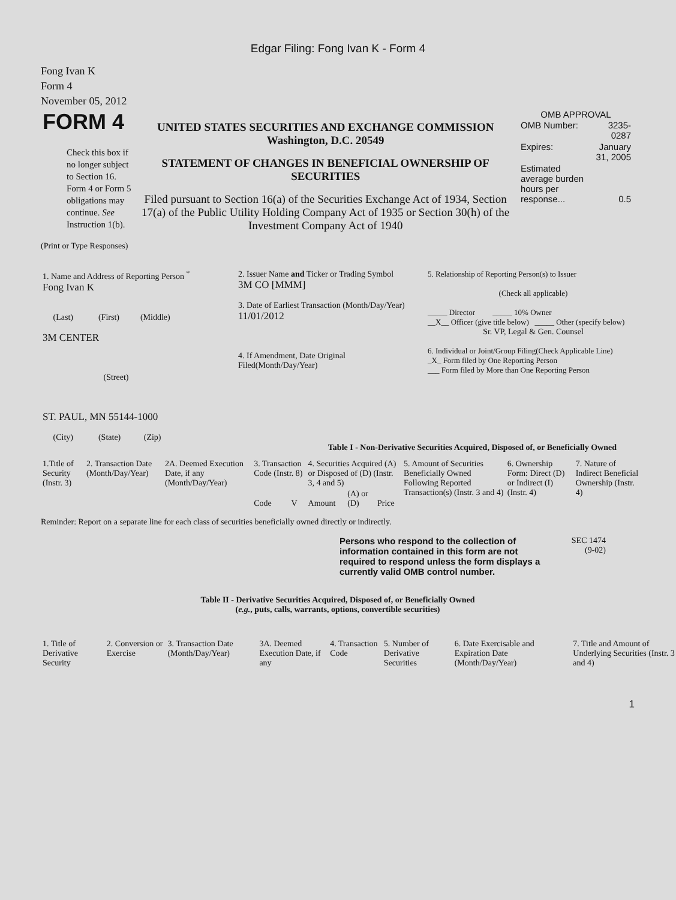Edgar Filing: Fong Ivan K - Form 4
Fong Ivan K
Form 4
November 05, 2012
| FORM 4 Check this box if no longer subject to Section 16. Form 4 or Form 5 obligations may continue. See Instruction 1(b). | UNITED STATES SECURITIES AND EXCHANGE COMMISSION Washington, D.C. 20549 STATEMENT OF CHANGES IN BENEFICIAL OWNERSHIP OF SECURITIES Filed pursuant to Section 16(a) of the Securities Exchange Act of 1934, Section 17(a) of the Public Utility Holding Company Act of 1935 or Section 30(h) of the Investment Company Act of 1940 | OMB APPROVAL / OMB Number: / 3235-0287 / / Expires: / January 31, 2005 / / Estimated average burden hours per response... / 0.5 / |
(Print or Type Responses)
| 1. Name and Address of Reporting Person <sup>*</sup> Fong Ivan K (Last) (First) (Middle) 3M CENTER (Street) ST. PAUL, MN 55144-1000 (City) (State) (Zip) | 2. Issuer Name and Ticker or Trading Symbol 3M CO [MMM] 3. Date of Earliest Transaction (Month/Day/Year) 11/01/2012 4. If Amendment, Date Original Filed(Month/Day/Year) | 5. Relationship of Reporting Person(s) to Issuer (Check all applicable) _____ Director _____ 10% Owner __X__ Officer (give title below) _____ Other (specify below) Sr. VP, Legal & Gen. Counsel 6. Individual or Joint/Group Filing(Check Applicable Line) _X_ Form filed by One Reporting Person ___ Form filed by More than One Reporting Person |
Table I - Non-Derivative Securities Acquired, Disposed of, or Beneficially Owned
| 1.Title of Security (Instr. 3) | 2. Transaction Date (Month/Day/Year) | 2A. Deemed Execution Date, if any (Month/Day/Year) | 3. Transaction Code (Instr. 8) | | 4. Securities Acquired (A) or Disposed of (D) (Instr. 3, 4 and 5) | | | 5. Amount of Securities Beneficially Owned Following Reported Transaction(s) (Instr. 3 and 4) | 6. Ownership Form: Direct (D) or Indirect (I) (Instr. 4) | 7. Nature of Indirect Beneficial Ownership (Instr. 4) |
| --- | --- | --- | --- | --- | --- | --- | --- | --- | --- | --- |
| | | | Code | V | Amount | (A) or (D) | Price | | | |
Reminder: Report on a separate line for each class of securities beneficially owned directly or indirectly.
| Persons who respond to the collection of information contained in this form are not required to respond unless the form displays a currently valid OMB control number. | SEC 1474 (9-02) |
Table II - Derivative Securities Acquired, Disposed of, or Beneficially Owned
(e.g., puts, calls, warrants, options, convertible securities)
| 1. Title of Derivative Security | 2. Conversion or Exercise | 3. Transaction Date (Month/Day/Year) | 3A. Deemed Execution Date, if any | 4. Transaction Code | 5. Number of Derivative Securities | 6. Date Exercisable and Expiration Date (Month/Day/Year) | 7. Title and Amount of Underlying Securities (Instr. 3 and 4) |
| --- | --- | --- | --- | --- | --- | --- | --- |
1